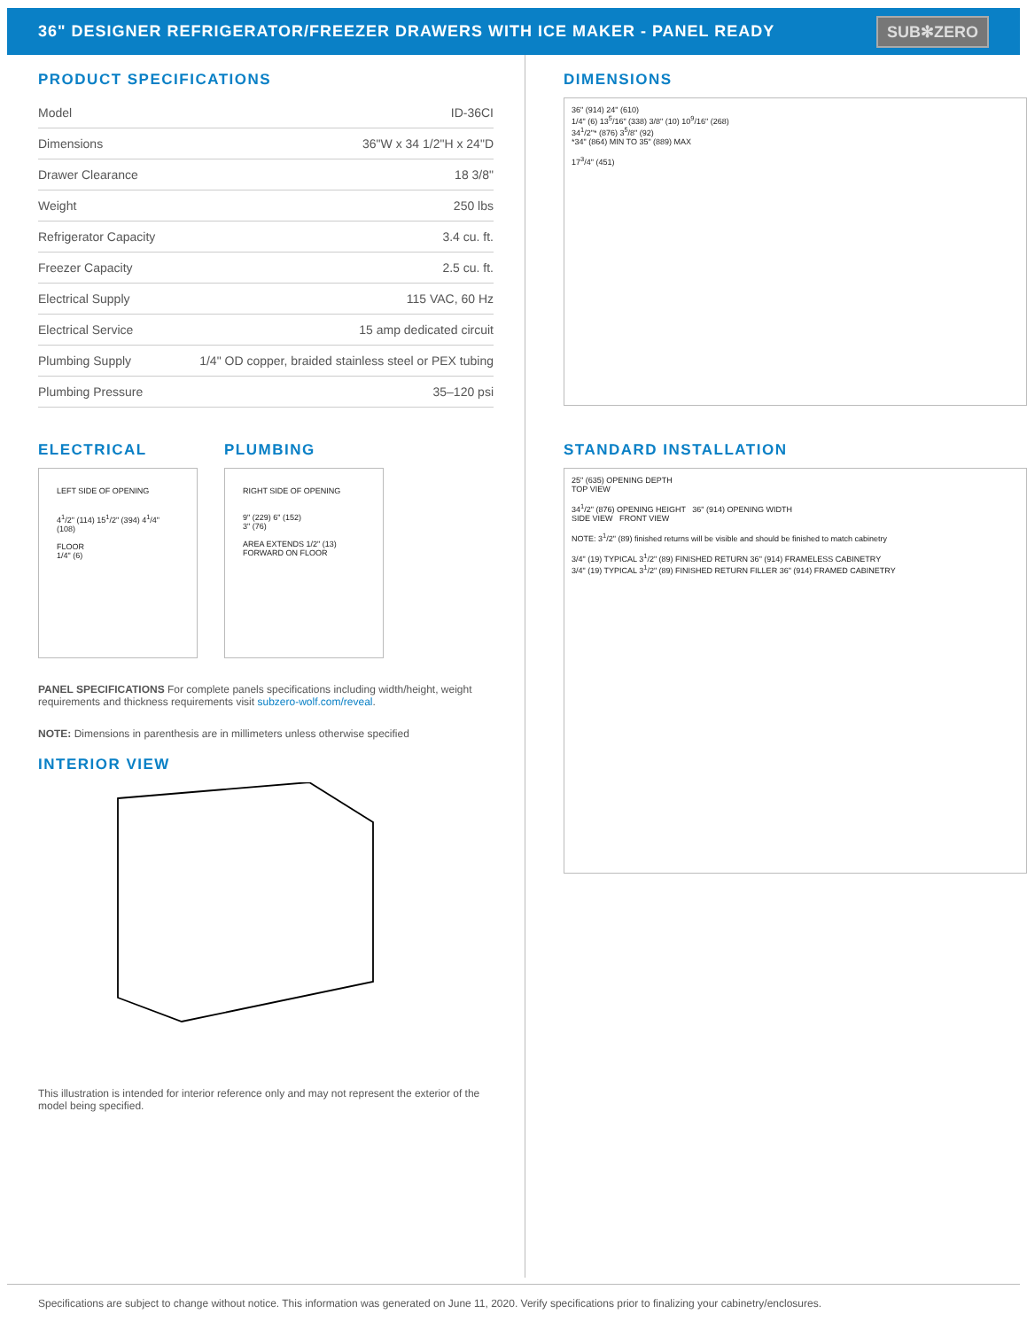36" DESIGNER REFRIGERATOR/FREEZER DRAWERS WITH ICE MAKER - PANEL READY
SUB✻ZERO
PRODUCT SPECIFICATIONS
| Model | ID-36CI |
| Dimensions | 36"W x 34 1/2"H x 24"D |
| Drawer Clearance | 18 3/8" |
| Weight | 250 lbs |
| Refrigerator Capacity | 3.4 cu. ft. |
| Freezer Capacity | 2.5 cu. ft. |
| Electrical Supply | 115 VAC, 60 Hz |
| Electrical Service | 15 amp dedicated circuit |
| Plumbing Supply | 1/4" OD copper, braided stainless steel or PEX tubing |
| Plumbing Pressure | 35–120 psi |
ELECTRICAL
LEFT SIDE OF OPENING
4<sup>1</sup>/2" (114) 15<sup>1</sup>/2" (394) 4<sup>1</sup>/4" (108)
FLOOR
1/4" (6)
PLUMBING
RIGHT SIDE OF OPENING
9" (229) 6" (152)
3" (76)
AREA EXTENDS 1/2" (13) FORWARD ON FLOOR
PANEL SPECIFICATIONS For complete panels specifications including width/height, weight requirements and thickness requirements visit subzero-wolf.com/reveal.
NOTE: Dimensions in parenthesis are in millimeters unless otherwise specified
INTERIOR VIEW
This illustration is intended for interior reference only and may not represent the exterior of the model being specified.
DIMENSIONS
36" (914) 24" (610)
1/4" (6) 13<sup>5</sup>/16" (338) 3/8" (10) 10<sup>9</sup>/16" (268)
34<sup>1</sup>/2"* (876) 3<sup>5</sup>/8" (92)
*34" (864) MIN TO 35" (889) MAX
17<sup>3</sup>/4" (451)
STANDARD INSTALLATION
25" (635) OPENING DEPTH
TOP VIEW
34<sup>1</sup>/2" (876) OPENING HEIGHT 36" (914) OPENING WIDTH
SIDE VIEW FRONT VIEW
NOTE: 3<sup>1</sup>/2" (89) finished returns will be visible and should be finished to match cabinetry
3/4" (19) TYPICAL 3<sup>1</sup>/2" (89) FINISHED RETURN 36" (914) FRAMELESS CABINETRY
3/4" (19) TYPICAL 3<sup>1</sup>/2" (89) FINISHED RETURN FILLER 36" (914) FRAMED CABINETRY
Specifications are subject to change without notice. This information was generated on June 11, 2020. Verify specifications prior to finalizing your cabinetry/enclosures.